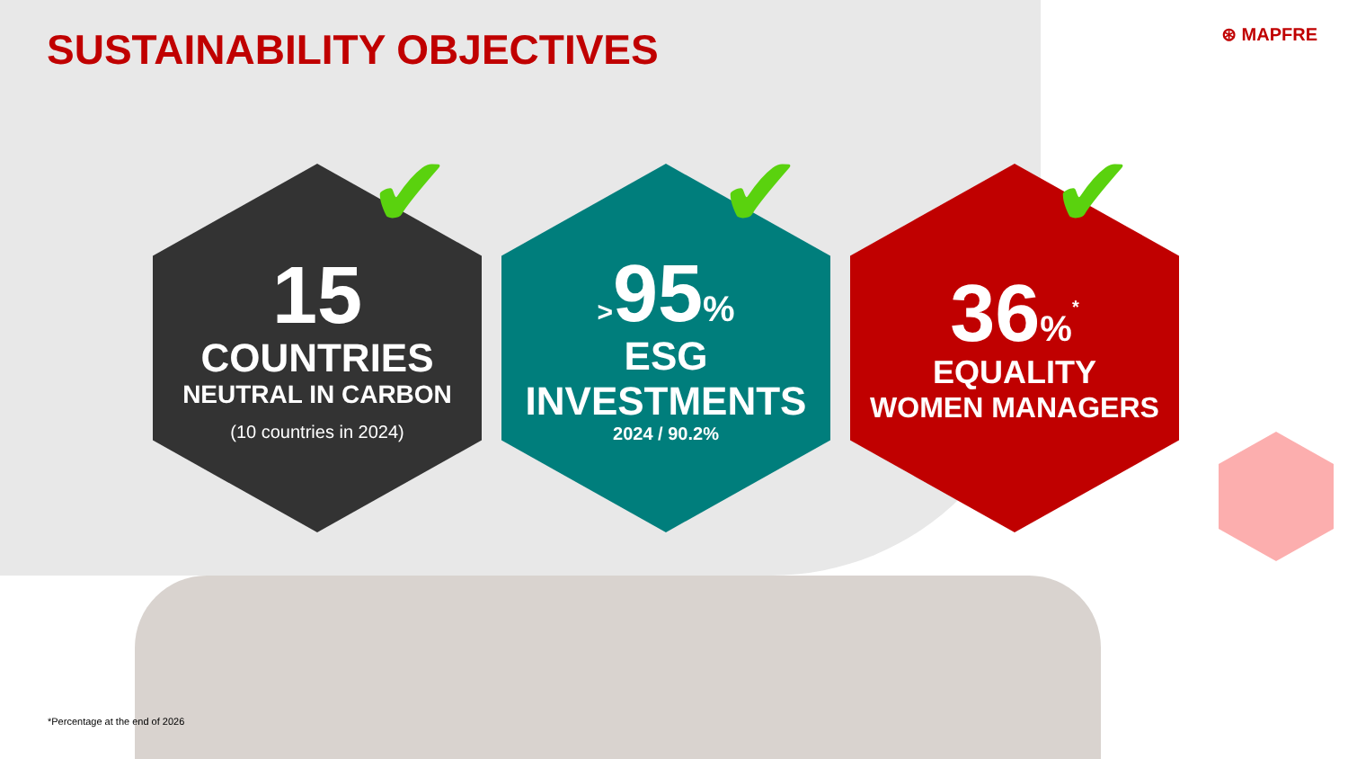SUSTAINABILITY OBJECTIVES
⊛ MAPFRE
15
COUNTRIES
NEUTRAL IN CARBON
(10 countries in 2024)
>95%
ESG
INVESTMENTS
2024 / 90.2%
36%<sup>*</sup>
EQUALITY
WOMEN MANAGERS
✔ ✔ ✔
*Percentage at the end of 2026